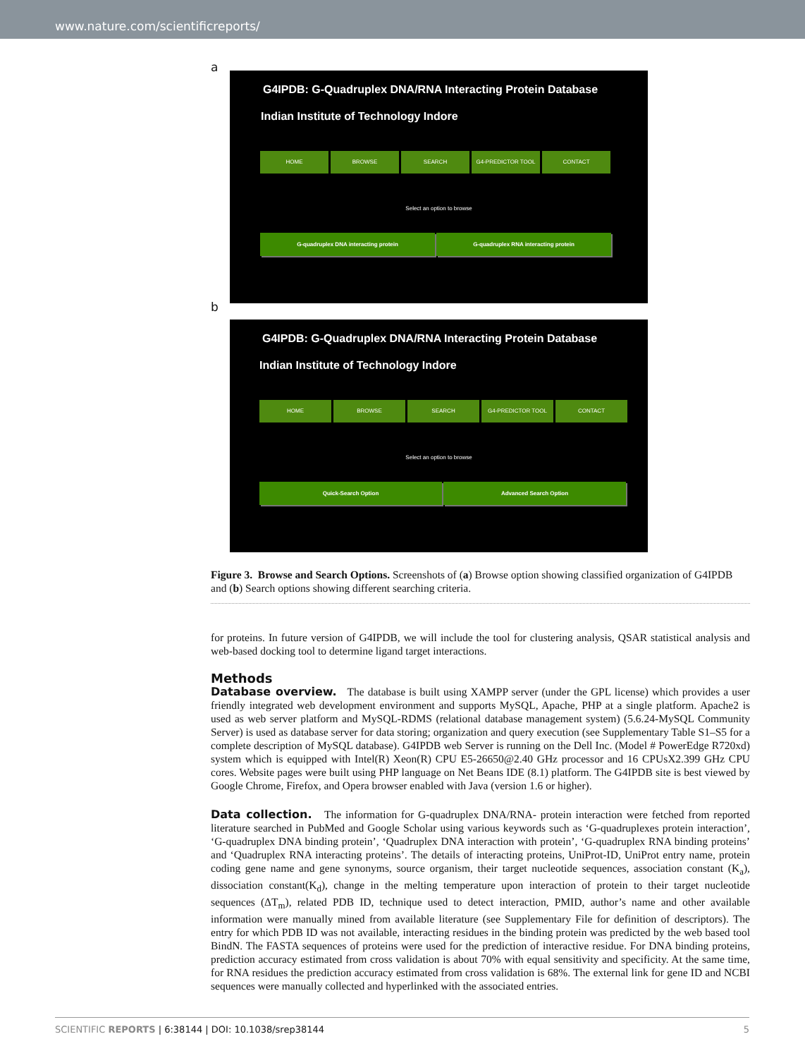www.nature.com/scientificreports/
a
G4IPDB: G-Quadruplex DNA/RNA Interacting Protein Database
Indian Institute of Technology Indore
HOME BROWSE SEARCH G4-PREDICTOR TOOL CONTACT
Select an option to browse
G-quadruplex DNA interacting protein G-quadruplex RNA interacting protein
b
G4IPDB: G-Quadruplex DNA/RNA Interacting Protein Database
Indian Institute of Technology Indore
HOME BROWSE SEARCH G4-PREDICTOR TOOL CONTACT
Select an option to browse
Quick-Search Option Advanced Search Option
Figure 3. Browse and Search Options. Screenshots of (a) Browse option showing classified organization of G4IPDB and (b) Search options showing different searching criteria.
for proteins. In future version of G4IPDB, we will include the tool for clustering analysis, QSAR statistical analysis and web-based docking tool to determine ligand target interactions.
Methods
Database overview. The database is built using XAMPP server (under the GPL license) which provides a user friendly integrated web development environment and supports MySQL, Apache, PHP at a single platform. Apache2 is used as web server platform and MySQL-RDMS (relational database management system) (5.6.24-MySQL Community Server) is used as database server for data storing; organization and query execution (see Supplementary Table S1–S5 for a complete description of MySQL database). G4IPDB web Server is running on the Dell Inc. (Model # PowerEdge R720xd) system which is equipped with Intel(R) Xeon(R) CPU E5-26650@2.40 GHz processor and 16 CPUsX2.399 GHz CPU cores. Website pages were built using PHP language on Net Beans IDE (8.1) platform. The G4IPDB site is best viewed by Google Chrome, Firefox, and Opera browser enabled with Java (version 1.6 or higher).
Data collection. The information for G-quadruplex DNA/RNA- protein interaction were fetched from reported literature searched in PubMed and Google Scholar using various keywords such as ‘G-quadruplexes protein interaction’, ‘G-quadruplex DNA binding protein’, ‘Quadruplex DNA interaction with protein’, ‘G-quadruplex RNA binding proteins’ and ‘Quadruplex RNA interacting proteins’. The details of interacting proteins, UniProt-ID, UniProt entry name, protein coding gene name and gene synonyms, source organism, their target nucleotide sequences, association constant (K<sub>a</sub>), dissociation constant(K<sub>d</sub>), change in the melting temperature upon interaction of protein to their target nucleotide sequences (ΔT<sub>m</sub>), related PDB ID, technique used to detect interaction, PMID, author’s name and other available information were manually mined from available literature (see Supplementary File for definition of descriptors). The entry for which PDB ID was not available, interacting residues in the binding protein was predicted by the web based tool BindN. The FASTA sequences of proteins were used for the prediction of interactive residue. For DNA binding proteins, prediction accuracy estimated from cross validation is about 70% with equal sensitivity and specificity. At the same time, for RNA residues the prediction accuracy estimated from cross validation is 68%. The external link for gene ID and NCBI sequences were manually collected and hyperlinked with the associated entries.
SCIENTIFIC REPORTS | 6:38144 | DOI: 10.1038/srep38144 5